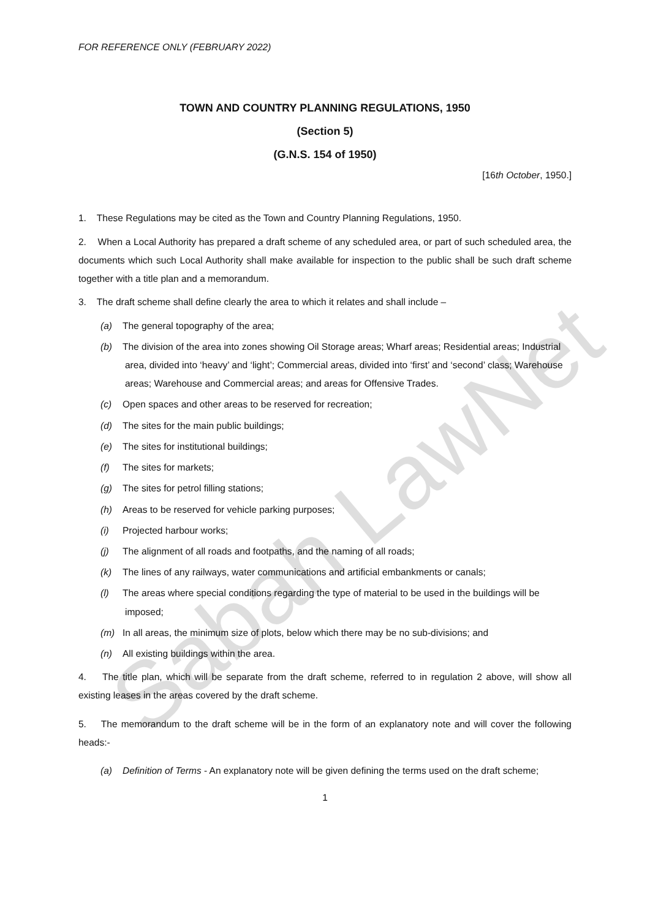FOR REFERENCE ONLY (FEBRUARY 2022)
TOWN AND COUNTRY PLANNING REGULATIONS, 1950
(Section 5)
(G.N.S. 154 of 1950)
[16th October, 1950.]
1. These Regulations may be cited as the Town and Country Planning Regulations, 1950.
2. When a Local Authority has prepared a draft scheme of any scheduled area, or part of such scheduled area, the documents which such Local Authority shall make available for inspection to the public shall be such draft scheme together with a title plan and a memorandum.
3. The draft scheme shall define clearly the area to which it relates and shall include –
(a) The general topography of the area;
(b) The division of the area into zones showing Oil Storage areas; Wharf areas; Residential areas; Industrial area, divided into ‘heavy’ and ‘light’; Commercial areas, divided into ‘first’ and ‘second’ class; Warehouse areas; Warehouse and Commercial areas; and areas for Offensive Trades.
(c) Open spaces and other areas to be reserved for recreation;
(d) The sites for the main public buildings;
(e) The sites for institutional buildings;
(f) The sites for markets;
(g) The sites for petrol filling stations;
(h) Areas to be reserved for vehicle parking purposes;
(i) Projected harbour works;
(j) The alignment of all roads and footpaths, and the naming of all roads;
(k) The lines of any railways, water communications and artificial embankments or canals;
(l) The areas where special conditions regarding the type of material to be used in the buildings will be imposed;
(m) In all areas, the minimum size of plots, below which there may be no sub-divisions; and
(n) All existing buildings within the area.
4. The title plan, which will be separate from the draft scheme, referred to in regulation 2 above, will show all existing leases in the areas covered by the draft scheme.
5. The memorandum to the draft scheme will be in the form of an explanatory note and will cover the following heads:-
(a) Definition of Terms - An explanatory note will be given defining the terms used on the draft scheme;
1
Sabah LawNet